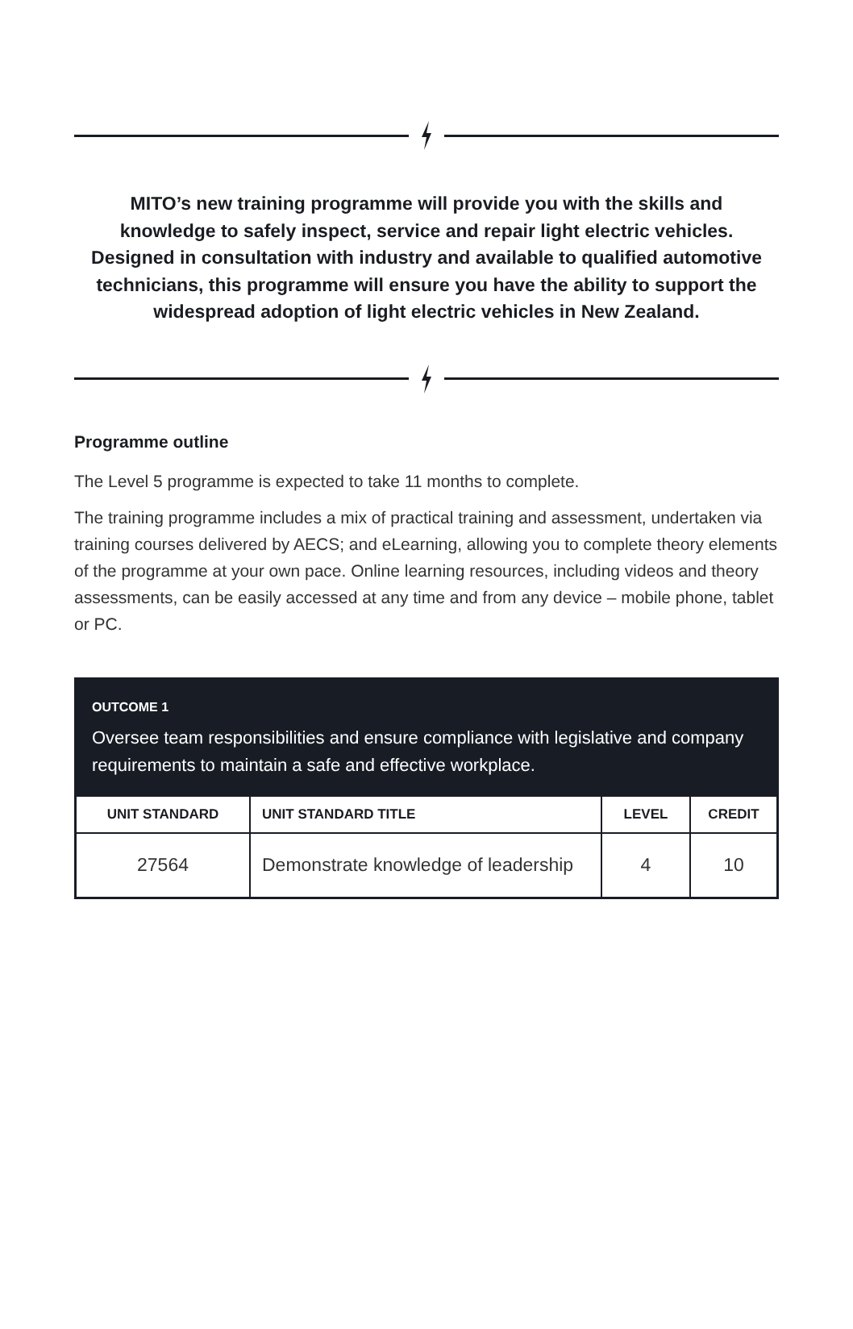MITO’s new training programme will provide you with the skills and knowledge to safely inspect, service and repair light electric vehicles. Designed in consultation with industry and available to qualified automotive technicians, this programme will ensure you have the ability to support the widespread adoption of light electric vehicles in New Zealand.
Programme outline
The Level 5 programme is expected to take 11 months to complete.
The training programme includes a mix of practical training and assessment, undertaken via training courses delivered by AECS; and eLearning, allowing you to complete theory elements of the programme at your own pace. Online learning resources, including videos and theory assessments, can be easily accessed at any time and from any device – mobile phone, tablet or PC.
OUTCOME 1
Oversee team responsibilities and ensure compliance with legislative and company requirements to maintain a safe and effective workplace.
| UNIT STANDARD | UNIT STANDARD TITLE | LEVEL | CREDIT |
| --- | --- | --- | --- |
| 27564 | Demonstrate knowledge of leadership | 4 | 10 |